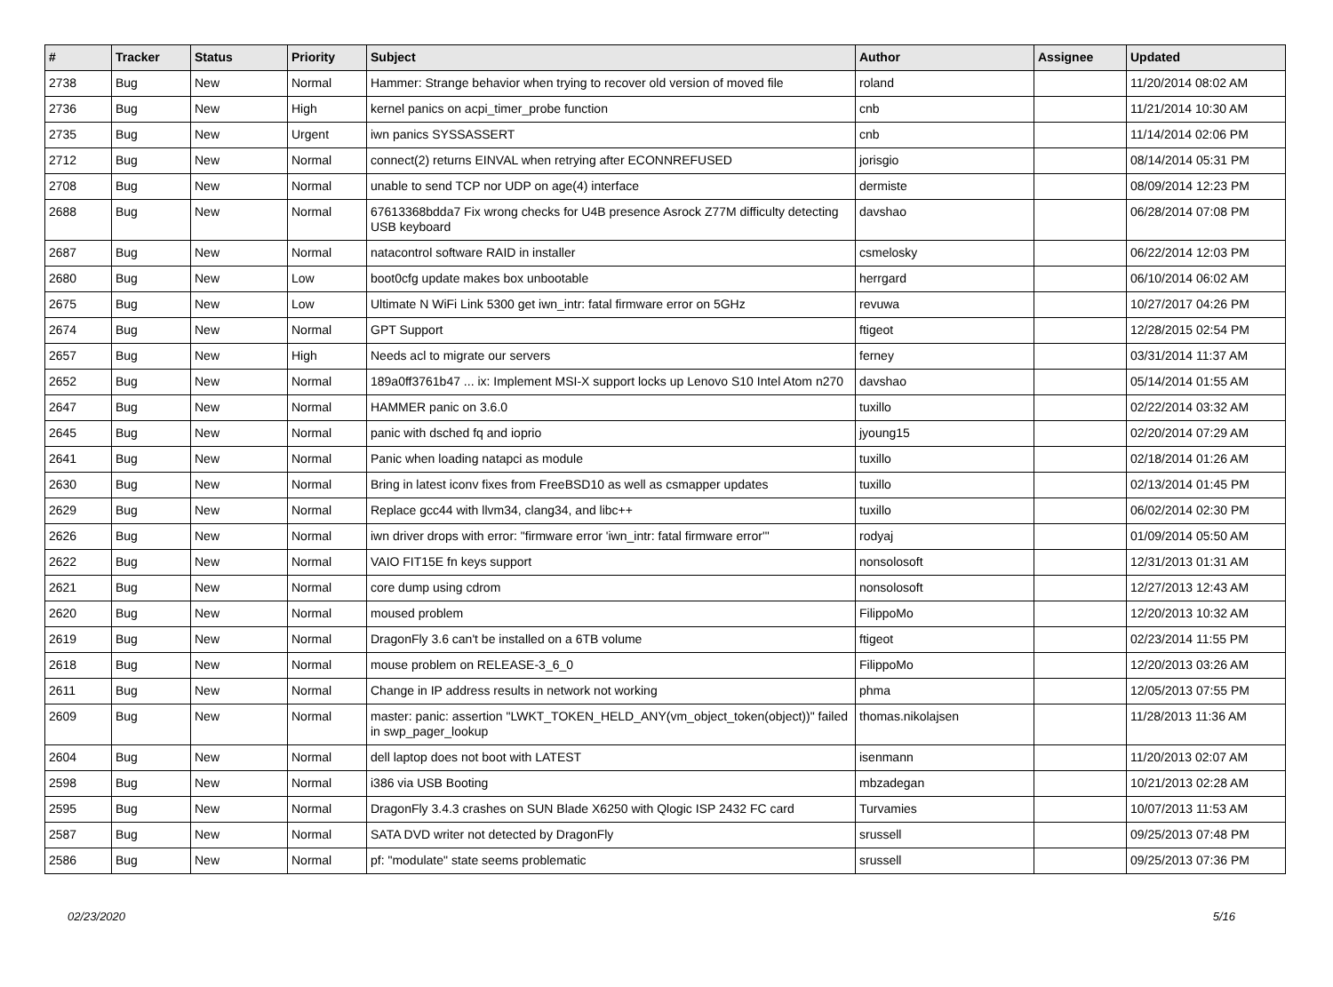| # | Tracker | Status | Priority | Subject | Author | Assignee | Updated |
| --- | --- | --- | --- | --- | --- | --- | --- |
| 2738 | Bug | New | Normal | Hammer: Strange behavior when trying to recover old version of moved file | roland | | 11/20/2014 08:02 AM |
| 2736 | Bug | New | High | kernel panics on acpi_timer_probe function | cnb | | 11/21/2014 10:30 AM |
| 2735 | Bug | New | Urgent | iwn panics SYSSASSERT | cnb | | 11/14/2014 02:06 PM |
| 2712 | Bug | New | Normal | connect(2) returns EINVAL when retrying after ECONNREFUSED | jorisgio | | 08/14/2014 05:31 PM |
| 2708 | Bug | New | Normal | unable to send TCP nor UDP on age(4) interface | dermiste | | 08/09/2014 12:23 PM |
| 2688 | Bug | New | Normal | 67613368bdda7 Fix wrong checks for U4B presence Asrock Z77M difficulty detecting USB keyboard | davshao | | 06/28/2014 07:08 PM |
| 2687 | Bug | New | Normal | natacontrol software RAID in installer | csmelosky | | 06/22/2014 12:03 PM |
| 2680 | Bug | New | Low | boot0cfg update makes box unbootable | herrgard | | 06/10/2014 06:02 AM |
| 2675 | Bug | New | Low | Ultimate N WiFi Link 5300 get iwn_intr: fatal firmware error on 5GHz | revuwa | | 10/27/2017 04:26 PM |
| 2674 | Bug | New | Normal | GPT Support | ftigeot | | 12/28/2015 02:54 PM |
| 2657 | Bug | New | High | Needs acl to migrate our servers | ferney | | 03/31/2014 11:37 AM |
| 2652 | Bug | New | Normal | 189a0ff3761b47 ... ix: Implement MSI-X support locks up Lenovo S10 Intel Atom n270 | davshao | | 05/14/2014 01:55 AM |
| 2647 | Bug | New | Normal | HAMMER panic on 3.6.0 | tuxillo | | 02/22/2014 03:32 AM |
| 2645 | Bug | New | Normal | panic with dsched fq and ioprio | jyoung15 | | 02/20/2014 07:29 AM |
| 2641 | Bug | New | Normal | Panic when loading natapci as module | tuxillo | | 02/18/2014 01:26 AM |
| 2630 | Bug | New | Normal | Bring in latest iconv fixes from FreeBSD10 as well as csmapper updates | tuxillo | | 02/13/2014 01:45 PM |
| 2629 | Bug | New | Normal | Replace gcc44 with llvm34, clang34, and libc++ | tuxillo | | 06/02/2014 02:30 PM |
| 2626 | Bug | New | Normal | iwn driver drops with error: "firmware error 'iwn_intr: fatal firmware error'" | rodyaj | | 01/09/2014 05:50 AM |
| 2622 | Bug | New | Normal | VAIO FIT15E fn keys support | nonsolosoft | | 12/31/2013 01:31 AM |
| 2621 | Bug | New | Normal | core dump using cdrom | nonsolosoft | | 12/27/2013 12:43 AM |
| 2620 | Bug | New | Normal | moused problem | FilippoMo | | 12/20/2013 10:32 AM |
| 2619 | Bug | New | Normal | DragonFly 3.6 can't be installed on a 6TB volume | ftigeot | | 02/23/2014 11:55 PM |
| 2618 | Bug | New | Normal | mouse problem on RELEASE-3_6_0 | FilippoMo | | 12/20/2013 03:26 AM |
| 2611 | Bug | New | Normal | Change in IP address results in network not working | phma | | 12/05/2013 07:55 PM |
| 2609 | Bug | New | Normal | master: panic: assertion "LWKT_TOKEN_HELD_ANY(vm_object_token(object))" failed in swp_pager_lookup | thomas.nikolajsen | | 11/28/2013 11:36 AM |
| 2604 | Bug | New | Normal | dell laptop does not boot with LATEST | isenmann | | 11/20/2013 02:07 AM |
| 2598 | Bug | New | Normal | i386 via USB Booting | mbzadegan | | 10/21/2013 02:28 AM |
| 2595 | Bug | New | Normal | DragonFly 3.4.3 crashes on SUN Blade X6250 with Qlogic ISP 2432 FC card | Turvamies | | 10/07/2013 11:53 AM |
| 2587 | Bug | New | Normal | SATA DVD writer not detected by DragonFly | srussell | | 09/25/2013 07:48 PM |
| 2586 | Bug | New | Normal | pf: "modulate" state seems problematic | srussell | | 09/25/2013 07:36 PM |
02/23/2020 5/16